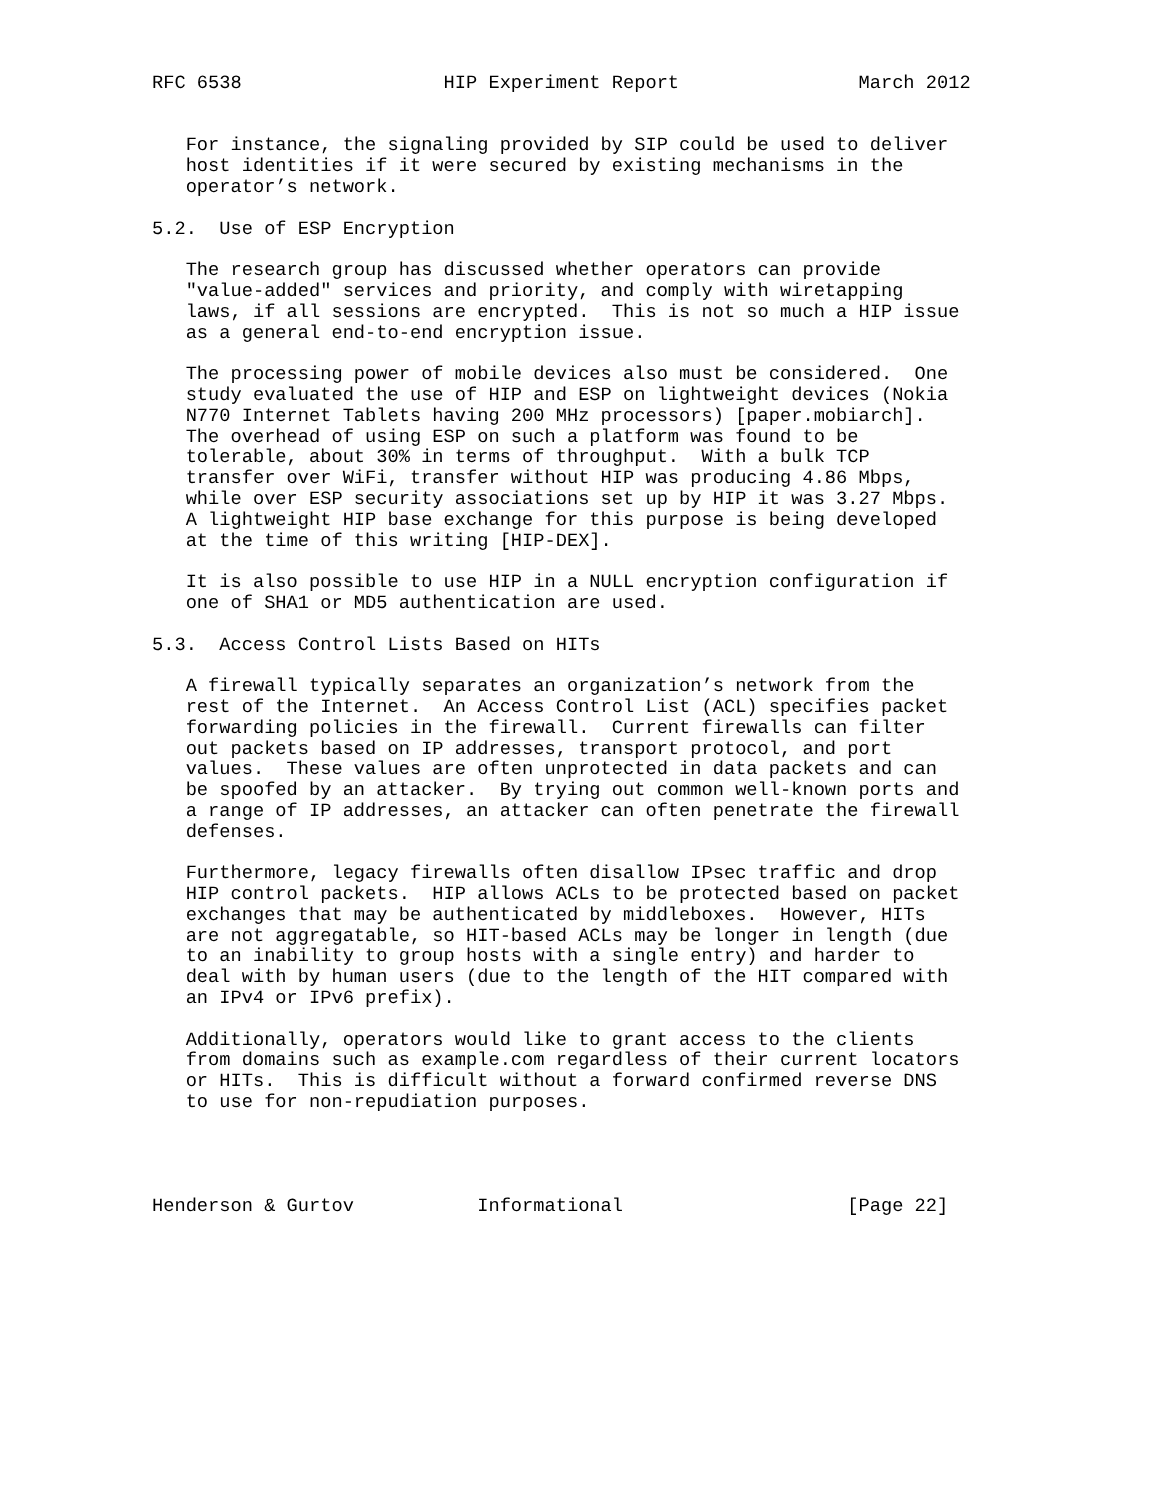RFC 6538                  HIP Experiment Report                March 2012


   For instance, the signaling provided by SIP could be used to deliver
   host identities if it were secured by existing mechanisms in the
   operator’s network.

5.2.  Use of ESP Encryption

   The research group has discussed whether operators can provide
   "value-added" services and priority, and comply with wiretapping
   laws, if all sessions are encrypted.  This is not so much a HIP issue
   as a general end-to-end encryption issue.

   The processing power of mobile devices also must be considered.  One
   study evaluated the use of HIP and ESP on lightweight devices (Nokia
   N770 Internet Tablets having 200 MHz processors) [paper.mobiarch].
   The overhead of using ESP on such a platform was found to be
   tolerable, about 30% in terms of throughput.  With a bulk TCP
   transfer over WiFi, transfer without HIP was producing 4.86 Mbps,
   while over ESP security associations set up by HIP it was 3.27 Mbps.
   A lightweight HIP base exchange for this purpose is being developed
   at the time of this writing [HIP-DEX].

   It is also possible to use HIP in a NULL encryption configuration if
   one of SHA1 or MD5 authentication are used.

5.3.  Access Control Lists Based on HITs

   A firewall typically separates an organization’s network from the
   rest of the Internet.  An Access Control List (ACL) specifies packet
   forwarding policies in the firewall.  Current firewalls can filter
   out packets based on IP addresses, transport protocol, and port
   values.  These values are often unprotected in data packets and can
   be spoofed by an attacker.  By trying out common well-known ports and
   a range of IP addresses, an attacker can often penetrate the firewall
   defenses.

   Furthermore, legacy firewalls often disallow IPsec traffic and drop
   HIP control packets.  HIP allows ACLs to be protected based on packet
   exchanges that may be authenticated by middleboxes.  However, HITs
   are not aggregatable, so HIT-based ACLs may be longer in length (due
   to an inability to group hosts with a single entry) and harder to
   deal with by human users (due to the length of the HIT compared with
   an IPv4 or IPv6 prefix).

   Additionally, operators would like to grant access to the clients
   from domains such as example.com regardless of their current locators
   or HITs.  This is difficult without a forward confirmed reverse DNS
   to use for non-repudiation purposes.




Henderson & Gurtov           Informational                    [Page 22]